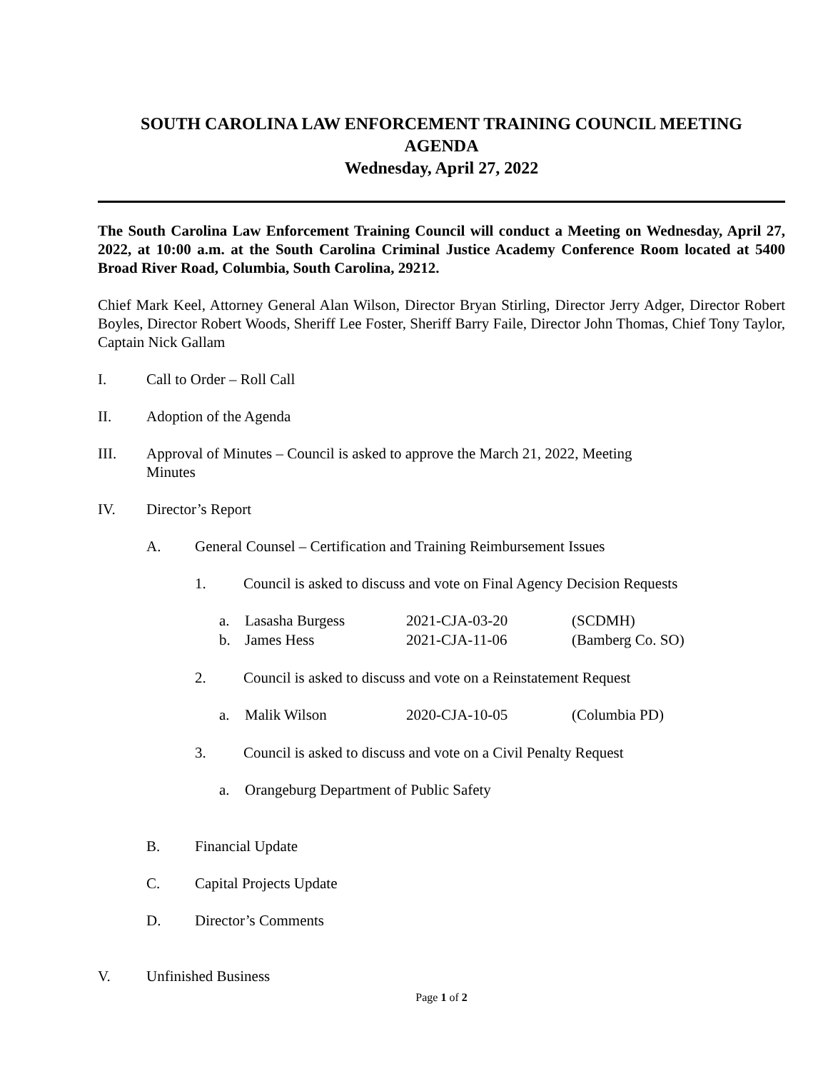SOUTH CAROLINA LAW ENFORCEMENT TRAINING COUNCIL MEETING
AGENDA
Wednesday, April 27, 2022
The South Carolina Law Enforcement Training Council will conduct a Meeting on Wednesday, April 27, 2022, at 10:00 a.m. at the South Carolina Criminal Justice Academy Conference Room located at 5400 Broad River Road, Columbia, South Carolina, 29212.
Chief Mark Keel, Attorney General Alan Wilson, Director Bryan Stirling, Director Jerry Adger, Director Robert Boyles, Director Robert Woods, Sheriff Lee Foster, Sheriff Barry Faile, Director John Thomas, Chief Tony Taylor, Captain Nick Gallam
I. Call to Order – Roll Call
II. Adoption of the Agenda
III. Approval of Minutes – Council is asked to approve the March 21, 2022, Meeting
Minutes
IV. Director’s Report
A. General Counsel – Certification and Training Reimbursement Issues
1. Council is asked to discuss and vote on Final Agency Decision Requests
a. Lasasha Burgess 2021-CJA-03-20 (SCDMH)
b. James Hess 2021-CJA-11-06 (Bamberg Co. SO)
2. Council is asked to discuss and vote on a Reinstatement Request
a. Malik Wilson 2020-CJA-10-05 (Columbia PD)
3. Council is asked to discuss and vote on a Civil Penalty Request
a. Orangeburg Department of Public Safety
B. Financial Update
C. Capital Projects Update
D. Director’s Comments
V. Unfinished Business
Page 1 of 2